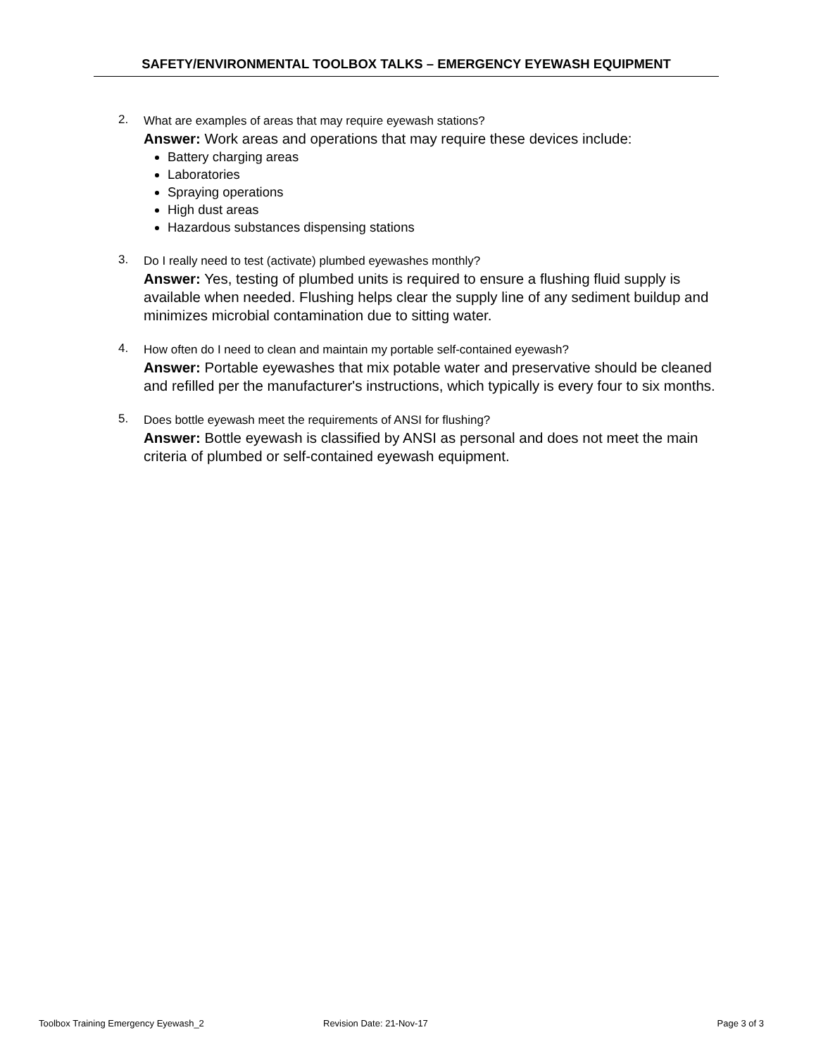SAFETY/ENVIRONMENTAL TOOLBOX TALKS – EMERGENCY EYEWASH EQUIPMENT
2.
What are examples of areas that may require eyewash stations?
Answer: Work areas and operations that may require these devices include:
Battery charging areas
Laboratories
Spraying operations
High dust areas
Hazardous substances dispensing stations
3.
Do I really need to test (activate) plumbed eyewashes monthly?
Answer: Yes, testing of plumbed units is required to ensure a flushing fluid supply is available when needed. Flushing helps clear the supply line of any sediment buildup and minimizes microbial contamination due to sitting water.
4.
How often do I need to clean and maintain my portable self-contained eyewash?
Answer: Portable eyewashes that mix potable water and preservative should be cleaned and refilled per the manufacturer's instructions, which typically is every four to six months.
5.
Does bottle eyewash meet the requirements of ANSI for flushing?
Answer: Bottle eyewash is classified by ANSI as personal and does not meet the main criteria of plumbed or self-contained eyewash equipment.
Toolbox Training Emergency Eyewash_2 Revision Date: 21-Nov-17 Page 3 of 3